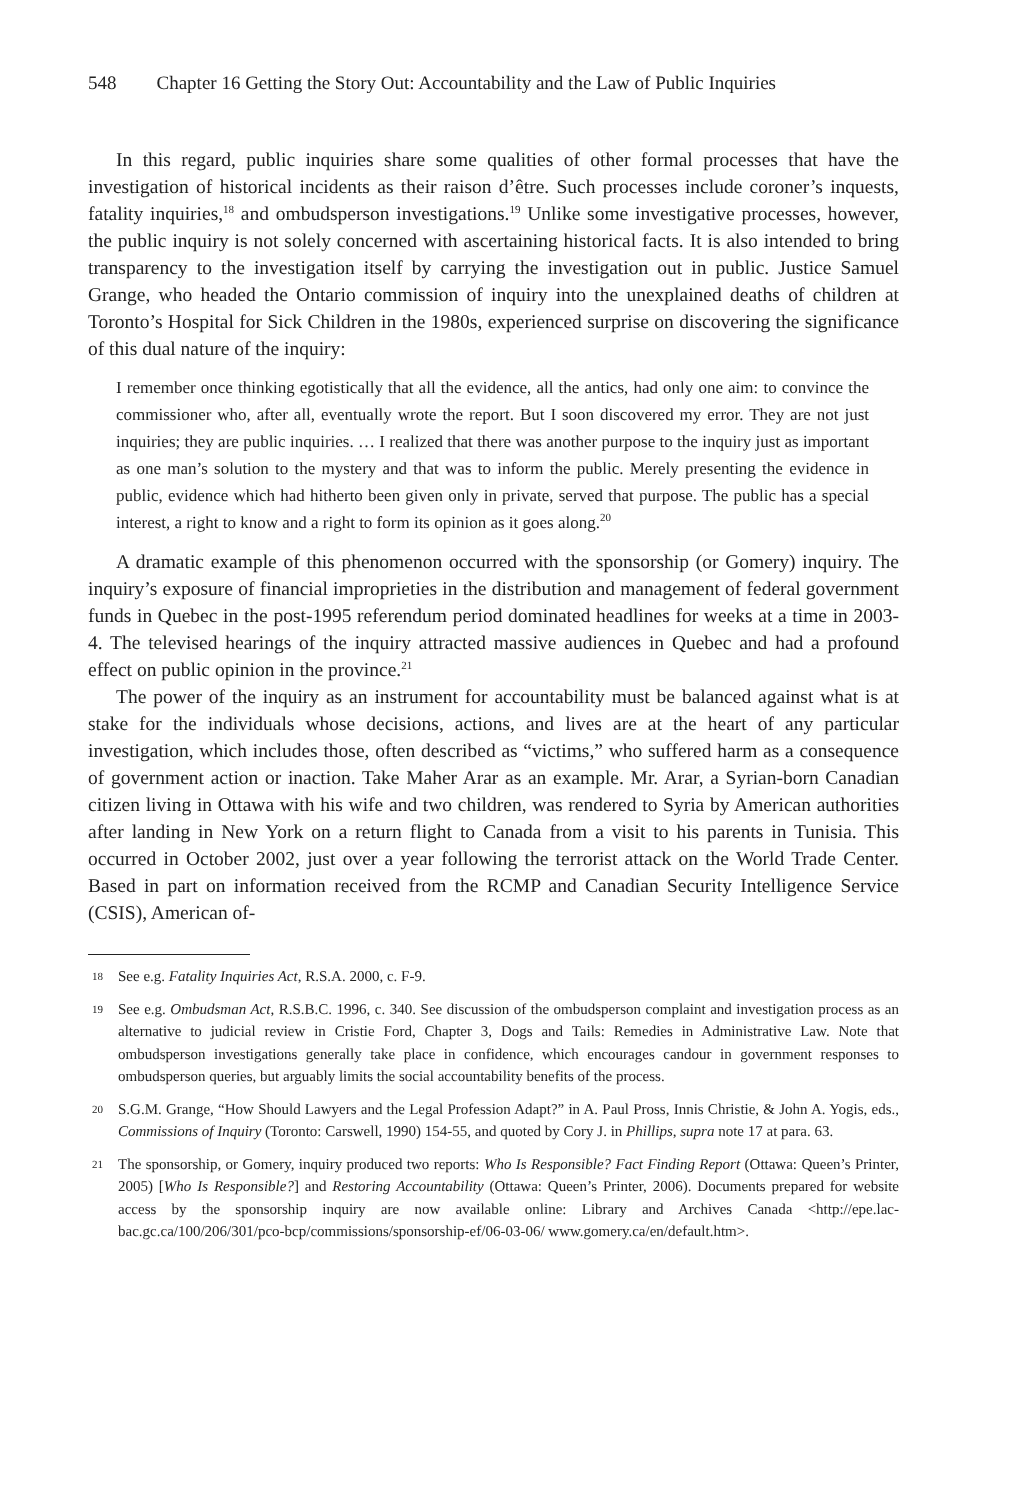548 Chapter 16 Getting the Story Out: Accountability and the Law of Public Inquiries
In this regard, public inquiries share some qualities of other formal processes that have the investigation of historical incidents as their raison d’être. Such processes include coroner’s inquests, fatality inquiries,<sup>18</sup> and ombudsperson investigations.<sup>19</sup> Unlike some investigative processes, however, the public inquiry is not solely concerned with ascertaining historical facts. It is also intended to bring transparency to the investigation itself by carrying the investigation out in public. Justice Samuel Grange, who headed the Ontario commission of inquiry into the unexplained deaths of children at Toronto’s Hospital for Sick Children in the 1980s, experienced surprise on discovering the significance of this dual nature of the inquiry:
I remember once thinking egotistically that all the evidence, all the antics, had only one aim: to convince the commissioner who, after all, eventually wrote the report. But I soon discovered my error. They are not just inquiries; they are public inquiries. … I realized that there was another purpose to the inquiry just as important as one man’s solution to the mystery and that was to inform the public. Merely presenting the evidence in public, evidence which had hitherto been given only in private, served that purpose. The public has a special interest, a right to know and a right to form its opinion as it goes along.<sup>20</sup>
A dramatic example of this phenomenon occurred with the sponsorship (or Gomery) inquiry. The inquiry’s exposure of financial improprieties in the distribution and management of federal government funds in Quebec in the post-1995 referendum period dominated headlines for weeks at a time in 2003-4. The televised hearings of the inquiry attracted massive audiences in Quebec and had a profound effect on public opinion in the province.<sup>21</sup>
The power of the inquiry as an instrument for accountability must be balanced against what is at stake for the individuals whose decisions, actions, and lives are at the heart of any particular investigation, which includes those, often described as “victims,” who suffered harm as a consequence of government action or inaction. Take Maher Arar as an example. Mr. Arar, a Syrian-born Canadian citizen living in Ottawa with his wife and two children, was rendered to Syria by American authorities after landing in New York on a return flight to Canada from a visit to his parents in Tunisia. This occurred in October 2002, just over a year following the terrorist attack on the World Trade Center. Based in part on information received from the RCMP and Canadian Security Intelligence Service (CSIS), American of-
18 See e.g. Fatality Inquiries Act, R.S.A. 2000, c. F-9.
19 See e.g. Ombudsman Act, R.S.B.C. 1996, c. 340. See discussion of the ombudsperson complaint and investigation process as an alternative to judicial review in Cristie Ford, Chapter 3, Dogs and Tails: Remedies in Administrative Law. Note that ombudsperson investigations generally take place in confidence, which encourages candour in government responses to ombudsperson queries, but arguably limits the social accountability benefits of the process.
20 S.G.M. Grange, “How Should Lawyers and the Legal Profession Adapt?” in A. Paul Pross, Innis Christie, & John A. Yogis, eds., Commissions of Inquiry (Toronto: Carswell, 1990) 154-55, and quoted by Cory J. in Phillips, supra note 17 at para. 63.
21 The sponsorship, or Gomery, inquiry produced two reports: Who Is Responsible? Fact Finding Report (Ottawa: Queen’s Printer, 2005) [Who Is Responsible?] and Restoring Accountability (Ottawa: Queen’s Printer, 2006). Documents prepared for website access by the sponsorship inquiry are now available online: Library and Archives Canada <http://epe.lac-bac.gc.ca/100/206/301/pco-bcp/commissions/sponsorship-ef/06-03-06/ www.gomery.ca/en/default.htm>.